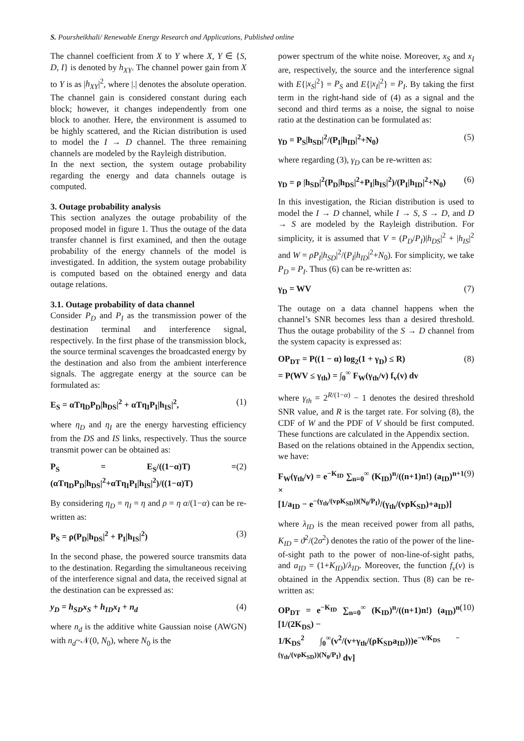S. Poursheikhali/ Renewable Energy Research and Applications, Published online
The channel coefficient from X to Y where X, Y ∈ {S, D, I} is denoted by h<sub>XY</sub>. The channel power gain from X to Y is as |h<sub>XY</sub>|<sup>2</sup>, where |.| denotes the absolute operation. The channel gain is considered constant during each block; however, it changes independently from one block to another. Here, the environment is assumed to be highly scattered, and the Rician distribution is used to model the I → D channel. The three remaining channels are modeled by the Rayleigh distribution.
In the next section, the system outage probability regarding the energy and data channels outage is computed.
3. Outage probability analysis
This section analyzes the outage probability of the proposed model in figure 1. Thus the outage of the data transfer channel is first examined, and then the outage probability of the energy channels of the model is investigated. In addition, the system outage probability is computed based on the obtained energy and data outage relations.
3.1. Outage probability of data channel
Consider P<sub>D</sub> and P<sub>I</sub> as the transmission power of the destination terminal and interference signal, respectively. In the first phase of the transmission block, the source terminal scavenges the broadcasted energy by the destination and also from the ambient interference signals. The aggregate energy at the source can be formulated as:
E<sub>S</sub> = αTη<sub>D</sub>P<sub>D</sub>|h<sub>DS</sub>|<sup>2</sup> + αTη<sub>I</sub>P<sub>I</sub>|h<sub>IS</sub>|<sup>2</sup>, (1)
where η<sub>D</sub> and η<sub>I</sub> are the energy harvesting efficiency from the DS and IS links, respectively. Thus the source transmit power can be obtained as:
P<sub>S</sub> = E<sub>S</sub>/((1−α)T) = (αTη<sub>D</sub>P<sub>D</sub>|h<sub>DS</sub>|<sup>2</sup>+αTη<sub>I</sub>P<sub>I</sub>|h<sub>IS</sub>|<sup>2</sup>)/((1−α)T) (2)
By considering η<sub>D</sub> = η<sub>I</sub> = η and ρ = η α/(1−α) can be re-written as:
P<sub>S</sub> = ρ(P<sub>D</sub>|h<sub>DS</sub>|<sup>2</sup> + P<sub>I</sub>|h<sub>IS</sub>|<sup>2</sup>) (3)
In the second phase, the powered source transmits data to the destination. Regarding the simultaneous receiving of the interference signal and data, the received signal at the destination can be expressed as:
y<sub>D</sub> = h<sub>SD</sub>x<sub>S</sub> + h<sub>ID</sub>x<sub>I</sub> + n<sub>d</sub> (4)
where n<sub>d</sub> is the additive white Gaussian noise (AWGN) with n<sub>d</sub>~𝒩(0, N<sub>0</sub>), where N<sub>0</sub> is the
power spectrum of the white noise. Moreover, x<sub>S</sub> and x<sub>I</sub> are, respectively, the source and the interference signal with E{|x<sub>S</sub>|<sup>2</sup>} = P<sub>S</sub> and E{|x<sub>I</sub>|<sup>2</sup>} = P<sub>I</sub>. By taking the first term in the right-hand side of (4) as a signal and the second and third terms as a noise, the signal to noise ratio at the destination can be formulated as:
γ<sub>D</sub> = P<sub>S</sub>|h<sub>SD</sub>|<sup>2</sup>/(P<sub>I</sub>|h<sub>ID</sub>|<sup>2</sup>+N<sub>0</sub>) (5)
where regarding (3), γ<sub>D</sub> can be re-written as:
γ<sub>D</sub> = ρ |h<sub>SD</sub>|<sup>2</sup>(P<sub>D</sub>|h<sub>DS</sub>|<sup>2</sup>+P<sub>I</sub>|h<sub>IS</sub>|<sup>2</sup>)/(P<sub>I</sub>|h<sub>ID</sub>|<sup>2</sup>+N<sub>0</sub>) (6)
In this investigation, the Rician distribution is used to model the I → D channel, while I → S, S → D, and D → S are modeled by the Rayleigh distribution. For simplicity, it is assumed that V = (P<sub>D</sub>/P<sub>I</sub>)|h<sub>DS</sub>|<sup>2</sup> + |h<sub>IS</sub>|<sup>2</sup> and W = ρP<sub>I</sub>|h<sub>SD</sub>|<sup>2</sup>/(P<sub>I</sub>|h<sub>ID</sub>|<sup>2</sup>+N<sub>0</sub>). For simplicity, we take P<sub>D</sub> = P<sub>I</sub>. Thus (6) can be re-written as:
γ<sub>D</sub> = WV (7)
The outage on a data channel happens when the channel’s SNR becomes less than a desired threshold. Thus the outage probability of the S → D channel from the system capacity is expressed as:
OP<sub>DT</sub> = P((1 − α) log<sub>2</sub>(1 + γ<sub>D</sub>) ≤ R)
= P(WV ≤ γ<sub>th</sub>) = ∫<sub>0</sub><sup>∞</sup> F<sub>W</sub>(γ<sub>th</sub>/v) f<sub>v</sub>(v) dv (8)
where γ<sub>th</sub> = 2<sup>R/(1−α)</sup> − 1 denotes the desired threshold SNR value, and R is the target rate. For solving (8), the CDF of W and the PDF of V should be first computed. These functions are calculated in the Appendix section.
Based on the relations obtained in the Appendix section, we have:
F<sub>W</sub>(γ<sub>th</sub>/v) = e<sup>−K<sub>ID</sub></sup> ∑<sub>n=0</sub><sup>∞</sup> (K<sub>ID</sub>)<sup>n</sup>/((n+1)n!) (a<sub>ID</sub>)<sup>n+1</sup> ×
[1/a<sub>ID</sub> − e<sup>−(γ<sub>th</sub>/(vρK<sub>SD</sub>))(N<sub>0</sub>/P<sub>I</sub>)</sup>/(γ<sub>th</sub>/(vρK<sub>SD</sub>)+a<sub>ID</sub>)] (9)
where λ<sub>ID</sub> is the mean received power from all paths, K<sub>ID</sub> = ϑ<sup>2</sup>/(2σ<sup>2</sup>) denotes the ratio of the power of the line-of-sight path to the power of non-line-of-sight paths, and a<sub>ID</sub> = (1+K<sub>ID</sub>)/λ<sub>ID</sub>. Moreover, the function f<sub>v</sub>(v) is obtained in the Appendix section. Thus (8) can be re-written as:
OP<sub>DT</sub> = e<sup>−K<sub>ID</sub></sup> ∑<sub>n=0</sub><sup>∞</sup> (K<sub>ID</sub>)<sup>n</sup>/((n+1)n!) (a<sub>ID</sub>)<sup>n</sup> [1/(2K<sub>DS</sub>) −
1/K<sub>DS</sub><sup>2</sup> ∫<sub>0</sub><sup>∞</sup>(v<sup>2</sup>/(v+γ<sub>th</sub>/(ρK<sub>SD</sub>a<sub>ID</sub>)))e<sup>−v/K<sub>DS</sub> − (γ<sub>th</sub>/(vρK<sub>SD</sub>))(N<sub>0</sub>/P<sub>I</sub>)</sup> dv] (10)